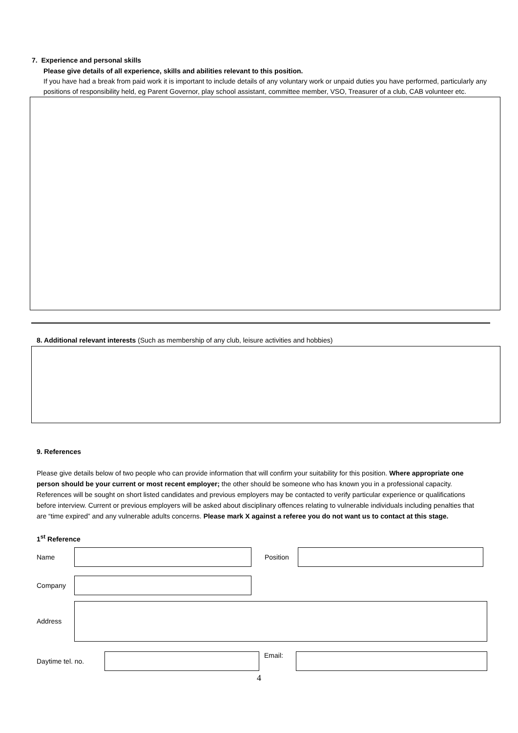7. Experience and personal skills
Please give details of all experience, skills and abilities relevant to this position.
If you have had a break from paid work it is important to include details of any voluntary work or unpaid duties you have performed, particularly any positions of responsibility held, eg Parent Governor, play school assistant, committee member, VSO, Treasurer of a club, CAB volunteer etc.
8. Additional relevant interests (Such as membership of any club, leisure activities and hobbies)
9. References
Please give details below of two people who can provide information that will confirm your suitability for this position. Where appropriate one person should be your current or most recent employer; the other should be someone who has known you in a professional capacity. References will be sought on short listed candidates and previous employers may be contacted to verify particular experience or qualifications before interview. Current or previous employers will be asked about disciplinary offences relating to vulnerable individuals including penalties that are “time expired” and any vulnerable adults concerns. Please mark X against a referee you do not want us to contact at this stage.
1<sup>st</sup> Reference
Name Position
Company
Address
Daytime tel. no. Email:
4